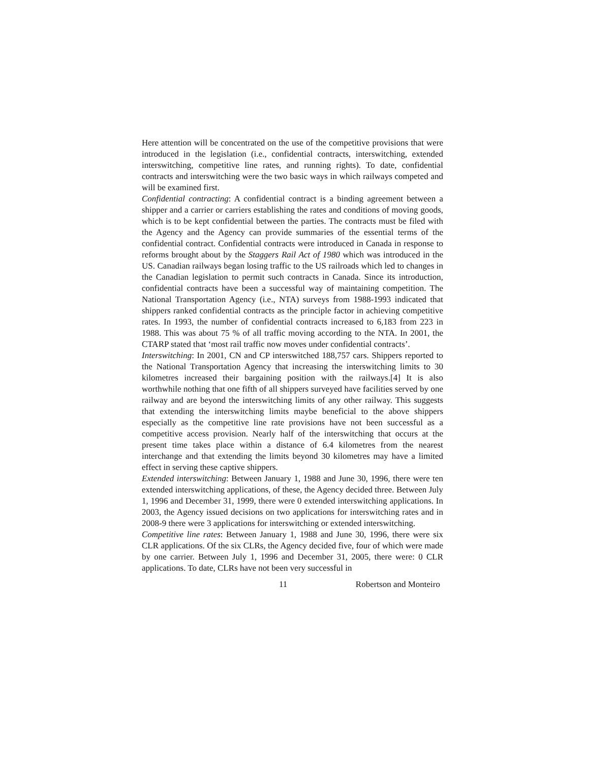Here attention will be concentrated on the use of the competitive provisions that were introduced in the legislation (i.e., confidential contracts, interswitching, extended interswitching, competitive line rates, and running rights). To date, confidential contracts and interswitching were the two basic ways in which railways competed and will be examined first.
Confidential contracting: A confidential contract is a binding agreement between a shipper and a carrier or carriers establishing the rates and conditions of moving goods, which is to be kept confidential between the parties. The contracts must be filed with the Agency and the Agency can provide summaries of the essential terms of the confidential contract. Confidential contracts were introduced in Canada in response to reforms brought about by the Staggers Rail Act of 1980 which was introduced in the US. Canadian railways began losing traffic to the US railroads which led to changes in the Canadian legislation to permit such contracts in Canada. Since its introduction, confidential contracts have been a successful way of maintaining competition. The National Transportation Agency (i.e., NTA) surveys from 1988-1993 indicated that shippers ranked confidential contracts as the principle factor in achieving competitive rates. In 1993, the number of confidential contracts increased to 6,183 from 223 in 1988. This was about 75 % of all traffic moving according to the NTA. In 2001, the CTARP stated that ‘most rail traffic now moves under confidential contracts’.
Interswitching: In 2001, CN and CP interswitched 188,757 cars. Shippers reported to the National Transportation Agency that increasing the interswitching limits to 30 kilometres increased their bargaining position with the railways.[4] It is also worthwhile nothing that one fifth of all shippers surveyed have facilities served by one railway and are beyond the interswitching limits of any other railway. This suggests that extending the interswitching limits maybe beneficial to the above shippers especially as the competitive line rate provisions have not been successful as a competitive access provision. Nearly half of the interswitching that occurs at the present time takes place within a distance of 6.4 kilometres from the nearest interchange and that extending the limits beyond 30 kilometres may have a limited effect in serving these captive shippers.
Extended interswitching: Between January 1, 1988 and June 30, 1996, there were ten extended interswitching applications, of these, the Agency decided three. Between July 1, 1996 and December 31, 1999, there were 0 extended interswitching applications. In 2003, the Agency issued decisions on two applications for interswitching rates and in 2008-9 there were 3 applications for interswitching or extended interswitching.
Competitive line rates: Between January 1, 1988 and June 30, 1996, there were six CLR applications. Of the six CLRs, the Agency decided five, four of which were made by one carrier. Between July 1, 1996 and December 31, 2005, there were: 0 CLR applications. To date, CLRs have not been very successful in
11 Robertson and Monteiro